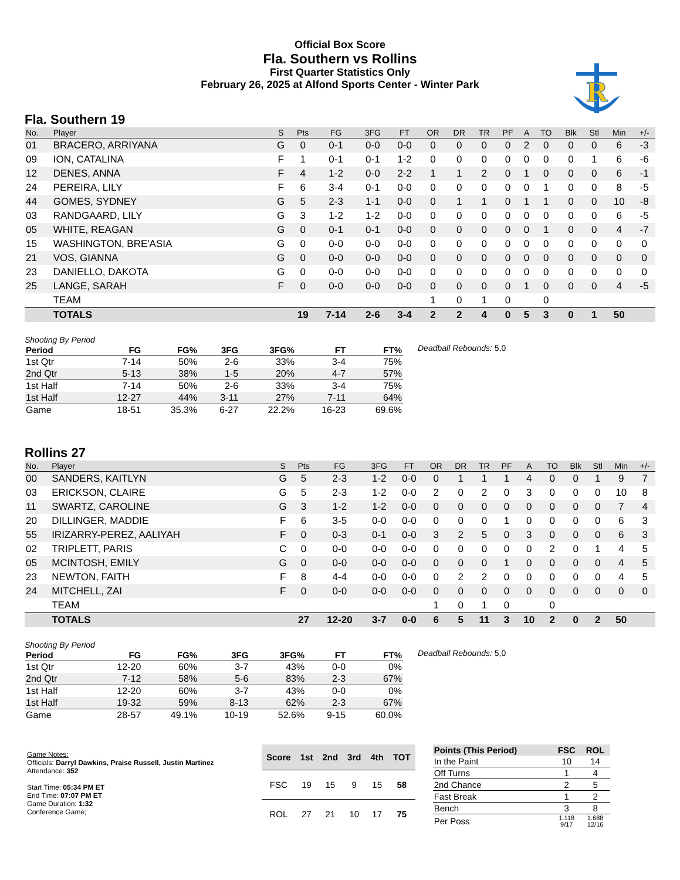Official Box Score
Fla. Southern vs Rollins
First Quarter Statistics Only
February 26, 2025 at Alfond Sports Center - Winter Park
R
Fla. Southern 19
| No. | Player | S | Pts | FG | 3FG | FT | OR | DR | TR | PF | A | TO | Blk | Stl | Min | +/- |
| --- | --- | --- | --- | --- | --- | --- | --- | --- | --- | --- | --- | --- | --- | --- | --- | --- |
| 01 | BRACERO, ARRIYANA | G | 0 | 0-1 | 0-0 | 0-0 | 0 | 0 | 0 | 0 | 2 | 0 | 0 | 0 | 6 | -3 |
| 09 | ION, CATALINA | F | 1 | 0-1 | 0-1 | 1-2 | 0 | 0 | 0 | 0 | 0 | 0 | 0 | 1 | 6 | -6 |
| 12 | DENES, ANNA | F | 4 | 1-2 | 0-0 | 2-2 | 1 | 1 | 2 | 0 | 1 | 0 | 0 | 0 | 6 | -1 |
| 24 | PEREIRA, LILY | F | 6 | 3-4 | 0-1 | 0-0 | 0 | 0 | 0 | 0 | 0 | 1 | 0 | 0 | 8 | -5 |
| 44 | GOMES, SYDNEY | G | 5 | 2-3 | 1-1 | 0-0 | 0 | 1 | 1 | 0 | 1 | 1 | 0 | 0 | 10 | -8 |
| 03 | RANDGAARD, LILY | G | 3 | 1-2 | 1-2 | 0-0 | 0 | 0 | 0 | 0 | 0 | 0 | 0 | 0 | 6 | -5 |
| 05 | WHITE, REAGAN | G | 0 | 0-1 | 0-1 | 0-0 | 0 | 0 | 0 | 0 | 0 | 1 | 0 | 0 | 4 | -7 |
| 15 | WASHINGTON, BRE'ASIA | G | 0 | 0-0 | 0-0 | 0-0 | 0 | 0 | 0 | 0 | 0 | 0 | 0 | 0 | 0 | 0 |
| 21 | VOS, GIANNA | G | 0 | 0-0 | 0-0 | 0-0 | 0 | 0 | 0 | 0 | 0 | 0 | 0 | 0 | 0 | 0 |
| 23 | DANIELLO, DAKOTA | G | 0 | 0-0 | 0-0 | 0-0 | 0 | 0 | 0 | 0 | 0 | 0 | 0 | 0 | 0 | 0 |
| 25 | LANGE, SARAH | F | 0 | 0-0 | 0-0 | 0-0 | 0 | 0 | 0 | 0 | 1 | 0 | 0 | 0 | 4 | -5 |
| | TEAM | | | | | | 1 | 0 | 1 | 0 | | 0 | | | | |
| | TOTALS | | 19 | 7-14 | 2-6 | 3-4 | 2 | 2 | 4 | 0 | 5 | 3 | 0 | 1 | 50 | |
Shooting By Period
| Period | FG | FG% | 3FG | 3FG% | FT | FT% |
| --- | --- | --- | --- | --- | --- | --- |
| 1st Qtr | 7-14 | 50% | 2-6 | 33% | 3-4 | 75% |
| 2nd Qtr | 5-13 | 38% | 1-5 | 20% | 4-7 | 57% |
| 1st Half | 7-14 | 50% | 2-6 | 33% | 3-4 | 75% |
| 1st Half | 12-27 | 44% | 3-11 | 27% | 7-11 | 64% |
| Game | 18-51 | 35.3% | 6-27 | 22.2% | 16-23 | 69.6% |
Deadball Rebounds: 5,0
Rollins 27
| No. | Player | S | Pts | FG | 3FG | FT | OR | DR | TR | PF | A | TO | Blk | Stl | Min | +/- |
| --- | --- | --- | --- | --- | --- | --- | --- | --- | --- | --- | --- | --- | --- | --- | --- | --- |
| 00 | SANDERS, KAITLYN | G | 5 | 2-3 | 1-2 | 0-0 | 0 | 1 | 1 | 1 | 4 | 0 | 0 | 1 | 9 | 7 |
| 03 | ERICKSON, CLAIRE | G | 5 | 2-3 | 1-2 | 0-0 | 2 | 0 | 2 | 0 | 3 | 0 | 0 | 0 | 10 | 8 |
| 11 | SWARTZ, CAROLINE | G | 3 | 1-2 | 1-2 | 0-0 | 0 | 0 | 0 | 0 | 0 | 0 | 0 | 0 | 7 | 4 |
| 20 | DILLINGER, MADDIE | F | 6 | 3-5 | 0-0 | 0-0 | 0 | 0 | 0 | 1 | 0 | 0 | 0 | 0 | 6 | 3 |
| 55 | IRIZARRY-PEREZ, AALIYAH | F | 0 | 0-3 | 0-1 | 0-0 | 3 | 2 | 5 | 0 | 3 | 0 | 0 | 0 | 6 | 3 |
| 02 | TRIPLETT, PARIS | C | 0 | 0-0 | 0-0 | 0-0 | 0 | 0 | 0 | 0 | 0 | 2 | 0 | 1 | 4 | 5 |
| 05 | MCINTOSH, EMILY | G | 0 | 0-0 | 0-0 | 0-0 | 0 | 0 | 0 | 1 | 0 | 0 | 0 | 0 | 4 | 5 |
| 23 | NEWTON, FAITH | F | 8 | 4-4 | 0-0 | 0-0 | 0 | 2 | 2 | 0 | 0 | 0 | 0 | 0 | 4 | 5 |
| 24 | MITCHELL, ZAI | F | 0 | 0-0 | 0-0 | 0-0 | 0 | 0 | 0 | 0 | 0 | 0 | 0 | 0 | 0 | 0 |
| | TEAM | | | | | | 1 | 0 | 1 | 0 | | 0 | | | | |
| | TOTALS | | 27 | 12-20 | 3-7 | 0-0 | 6 | 5 | 11 | 3 | 10 | 2 | 0 | 2 | 50 | |
Shooting By Period
| Period | FG | FG% | 3FG | 3FG% | FT | FT% |
| --- | --- | --- | --- | --- | --- | --- |
| 1st Qtr | 12-20 | 60% | 3-7 | 43% | 0-0 | 0% |
| 2nd Qtr | 7-12 | 58% | 5-6 | 83% | 2-3 | 67% |
| 1st Half | 12-20 | 60% | 3-7 | 43% | 0-0 | 0% |
| 1st Half | 19-32 | 59% | 8-13 | 62% | 2-3 | 67% |
| Game | 28-57 | 49.1% | 10-19 | 52.6% | 9-15 | 60.0% |
Deadball Rebounds: 5,0
Game Notes:
Officials: Darryl Dawkins, Praise Russell, Justin Martinez
Attendance: 352
Start Time: 05:34 PM ET
End Time: 07:07 PM ET
Game Duration: 1:32
Conference Game;
| Score | 1st | 2nd | 3rd | 4th | TOT |
| --- | --- | --- | --- | --- | --- |
| FSC | 19 | 15 | 9 | 15 | 58 |
| ROL | 27 | 21 | 10 | 17 | 75 |
| Points (This Period) | FSC | ROL |
| --- | --- | --- |
| In the Paint | 10 | 14 |
| Off Turns | 1 | 4 |
| 2nd Chance | 2 | 5 |
| Fast Break | 1 | 2 |
| Bench | 3 | 8 |
| Per Poss | 1.118 9/17 | 1.688 12/16 |